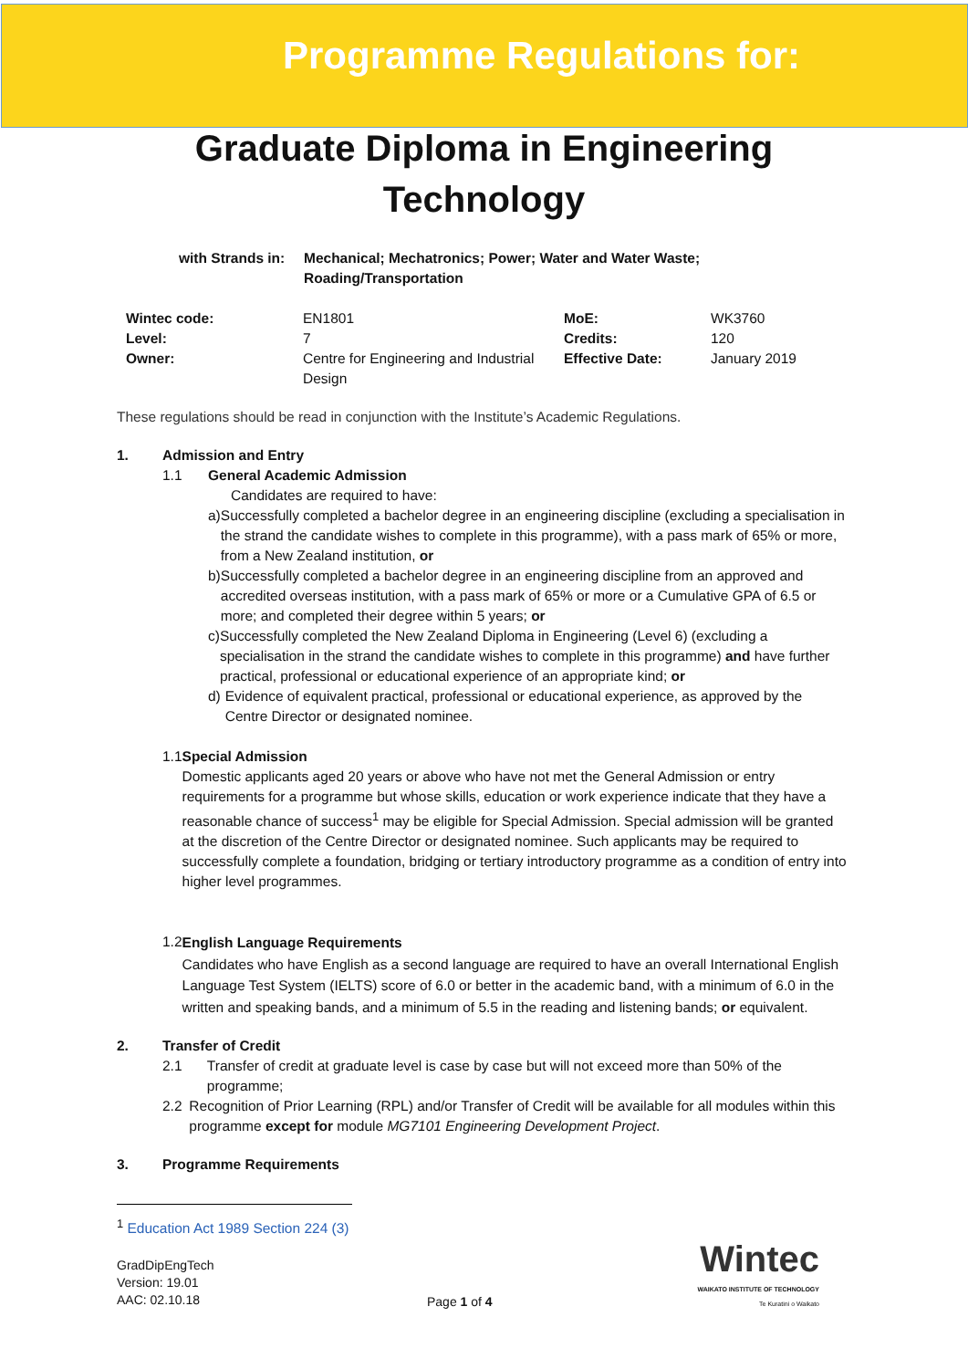Programme Regulations for:
Graduate Diploma in Engineering
Technology
with Strands in:
Mechanical; Mechatronics; Power; Water and Water Waste;
Roading/Transportation
| Wintec code: | EN1801 | MoE: | WK3760 |
| Level: | 7 | Credits: | 120 |
| Owner: | Centre for Engineering and Industrial Design | Effective Date: | January 2019 |
These regulations should be read in conjunction with the Institute’s Academic Regulations.
1. Admission and Entry
1.1 General Academic Admission
Candidates are required to have:
a) Successfully completed a bachelor degree in an engineering discipline (excluding a specialisation in the strand the candidate wishes to complete in this programme), with a pass mark of 65% or more, from a New Zealand institution, or
b) Successfully completed a bachelor degree in an engineering discipline from an approved and accredited overseas institution, with a pass mark of 65% or more or a Cumulative GPA of 6.5 or more; and completed their degree within 5 years; or
c) Successfully completed the New Zealand Diploma in Engineering (Level 6) (excluding a specialisation in the strand the candidate wishes to complete in this programme) and have further practical, professional or educational experience of an appropriate kind; or
d) Evidence of equivalent practical, professional or educational experience, as approved by the Centre Director or designated nominee.
1.1 Special Admission
Domestic applicants aged 20 years or above who have not met the General Admission or entry requirements for a programme but whose skills, education or work experience indicate that they have a reasonable chance of success<sup>1</sup> may be eligible for Special Admission. Special admission will be granted at the discretion of the Centre Director or designated nominee. Such applicants may be required to successfully complete a foundation, bridging or tertiary introductory programme as a condition of entry into higher level programmes.
1.2
English Language Requirements
Candidates who have English as a second language are required to have an overall International English Language Test System (IELTS) score of 6.0 or better in the academic band, with a minimum of 6.0 in the written and speaking bands, and a minimum of 5.5 in the reading and listening bands; or equivalent.
2. Transfer of Credit
2.1 Transfer of credit at graduate level is case by case but will not exceed more than 50% of the programme;
2.2 Recognition of Prior Learning (RPL) and/or Transfer of Credit will be available for all modules within this programme except for module MG7101 Engineering Development Project.
3. Programme Requirements
<sup>1</sup> Education Act 1989 Section 224 (3)
GradDipEngTech
Version: 19.01
AAC: 02.10.18
Page 1 of 4
Wintec
WAIKATO INSTITUTE OF TECHNOLOGY
Te Kuratini o Waikato